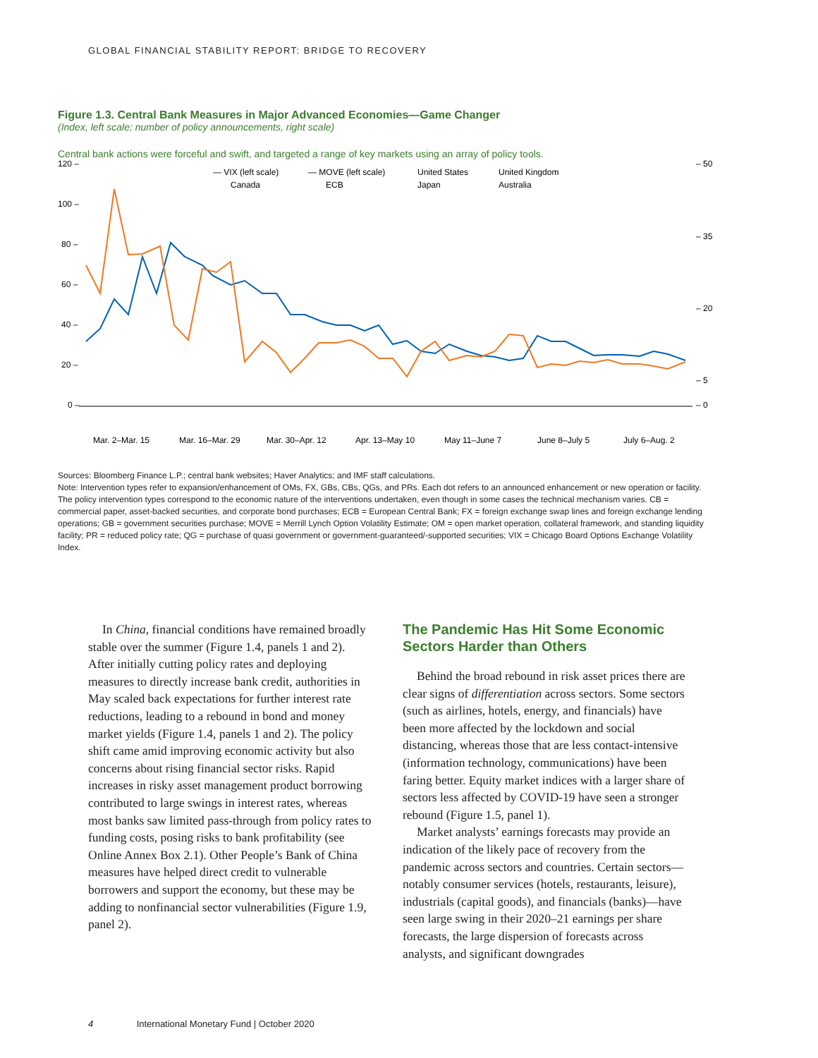GLOBAL FINANCIAL STABILITY REPORT: BRIDGE TO RECOVERY
Figure 1.3. Central Bank Measures in Major Advanced Economies—Game Changer
(Index, left scale; number of policy announcements, right scale)
Central bank actions were forceful and swift, and targeted a range of key markets using an array of policy tools.
120 –
100 –
80 –
60 –
40 –
20 –
0 –
– 50
– 35
– 20
– 5
– 0
— VIX (left scale)
— MOVE (left scale)
United States
United Kingdom
Canada
ECB
Japan
Australia
Mar. 2–Mar. 15
Mar. 16–Mar. 29
Mar. 30–Apr. 12
Apr. 13–May 10
May 11–June 7
June 8–July 5
July 6–Aug. 2
Sources: Bloomberg Finance L.P.; central bank websites; Haver Analytics; and IMF staff calculations.
Note: Intervention types refer to expansion/enhancement of OMs, FX, GBs, CBs, QGs, and PRs. Each dot refers to an announced enhancement or new operation or facility. The policy intervention types correspond to the economic nature of the interventions undertaken, even though in some cases the technical mechanism varies. CB = commercial paper, asset-backed securities, and corporate bond purchases; ECB = European Central Bank; FX = foreign exchange swap lines and foreign exchange lending operations; GB = government securities purchase; MOVE = Merrill Lynch Option Volatility Estimate; OM = open market operation, collateral framework, and standing liquidity facility; PR = reduced policy rate; QG = purchase of quasi government or government-guaranteed/-supported securities; VIX = Chicago Board Options Exchange Volatility Index.
In China, financial conditions have remained broadly stable over the summer (Figure 1.4, panels 1 and 2). After initially cutting policy rates and deploying measures to directly increase bank credit, authorities in May scaled back expectations for further interest rate reductions, leading to a rebound in bond and money market yields (Figure 1.4, panels 1 and 2). The policy shift came amid improving economic activity but also concerns about rising financial sector risks. Rapid increases in risky asset management product borrowing contributed to large swings in interest rates, whereas most banks saw limited pass-through from policy rates to funding costs, posing risks to bank profitability (see Online Annex Box 2.1). Other People’s Bank of China measures have helped direct credit to vulnerable borrowers and support the economy, but these may be adding to nonfinancial sector vulnerabilities (Figure 1.9, panel 2).
The Pandemic Has Hit Some Economic Sectors Harder than Others
Behind the broad rebound in risk asset prices there are clear signs of differentiation across sectors. Some sectors (such as airlines, hotels, energy, and financials) have been more affected by the lockdown and social distancing, whereas those that are less contact-intensive (information technology, communications) have been faring better. Equity market indices with a larger share of sectors less affected by COVID-19 have seen a stronger rebound (Figure 1.5, panel 1).
Market analysts’ earnings forecasts may provide an indication of the likely pace of recovery from the pandemic across sectors and countries. Certain sectors—notably consumer services (hotels, restaurants, leisure), industrials (capital goods), and financials (banks)—have seen large swing in their 2020–21 earnings per share forecasts, the large dispersion of forecasts across analysts, and significant downgrades
4 International Monetary Fund | October 2020